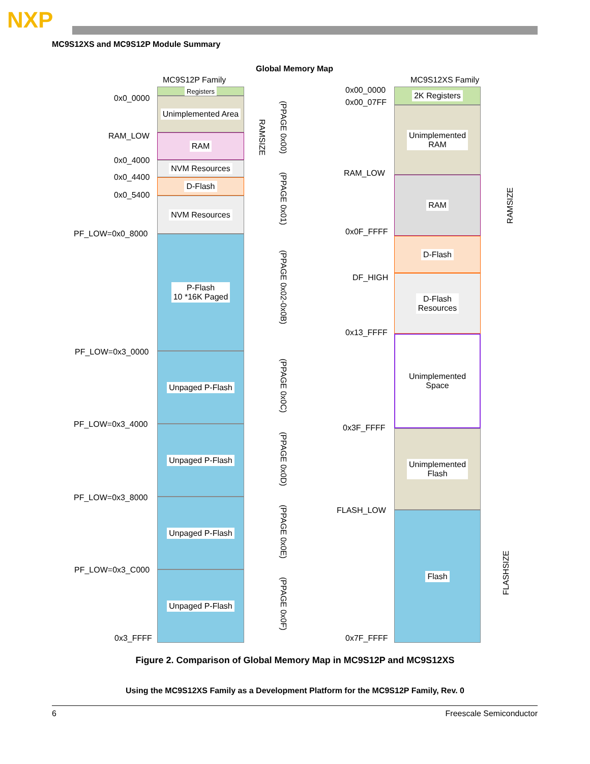NXP
MC9S12XS and MC9S12P Module Summary
Global Memory Map
MC9S12P Family MC9S12XS Family
Registers
Unimplemented Area
RAM
NVM Resources
D-Flash
NVM Resources
P-Flash
10 *16K Paged
Unpaged P-Flash
Unpaged P-Flash
Unpaged P-Flash
Unpaged P-Flash
0x0_0000
RAM_LOW
0x0_4000
0x0_4400
0x0_5400
PF_LOW=0x0_8000
PF_LOW=0x3_0000
PF_LOW=0x3_4000
PF_LOW=0x3_8000
PF_LOW=0x3_C000
0x3_FFFF
RAMSIZE
(PPAGE 0x00)
(PPAGE 0x01)
(PPAGE 0x02-0x0B)
(PPAGE 0x0C)
(PPAGE 0x0D)
(PPAGE 0x0E)
(PPAGE 0x0F)
2K Registers
Unimplemented
RAM
RAM
D-Flash
D-Flash
Resources
Unimplemented
Space
Unimplemented
Flash
Flash
0x00_0000
0x00_07FF
RAM_LOW
0x0F_FFFF
DF_HIGH
0x13_FFFF
0x3F_FFFF
FLASH_LOW
0x7F_FFFF
RAMSIZE
FLASHSIZE
Figure 2. Comparison of Global Memory Map in MC9S12P and MC9S12XS
Using the MC9S12XS Family as a Development Platform for the MC9S12P Family, Rev. 0
6 Freescale Semiconductor